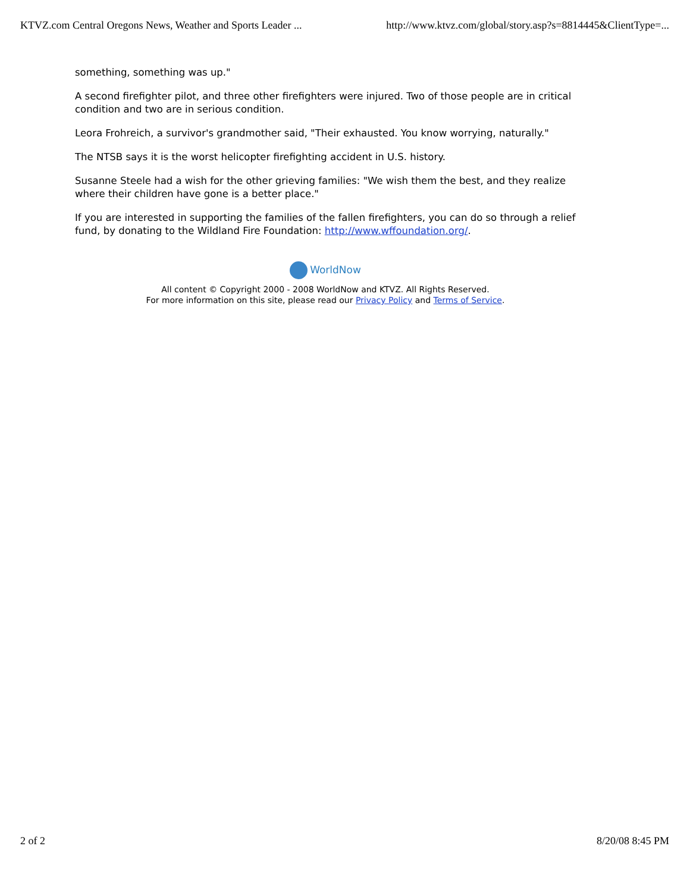KTVZ.com Central Oregons News, Weather and Sports Leader ...
http://www.ktvz.com/global/story.asp?s=8814445&ClientType=...
something, something was up."
A second firefighter pilot, and three other firefighters were injured. Two of those people are in critical condition and two are in serious condition.
Leora Frohreich, a survivor's grandmother said, "Their exhausted. You know worrying, naturally."
The NTSB says it is the worst helicopter firefighting accident in U.S. history.
Susanne Steele had a wish for the other grieving families: "We wish them the best, and they realize where their children have gone is a better place."
If you are interested in supporting the families of the fallen firefighters, you can do so through a relief fund, by donating to the Wildland Fire Foundation: http://www.wffoundation.org/.
WorldNow
All content © Copyright 2000 - 2008 WorldNow and KTVZ. All Rights Reserved.
For more information on this site, please read our Privacy Policy and Terms of Service.
2 of 2 8/20/08 8:45 PM